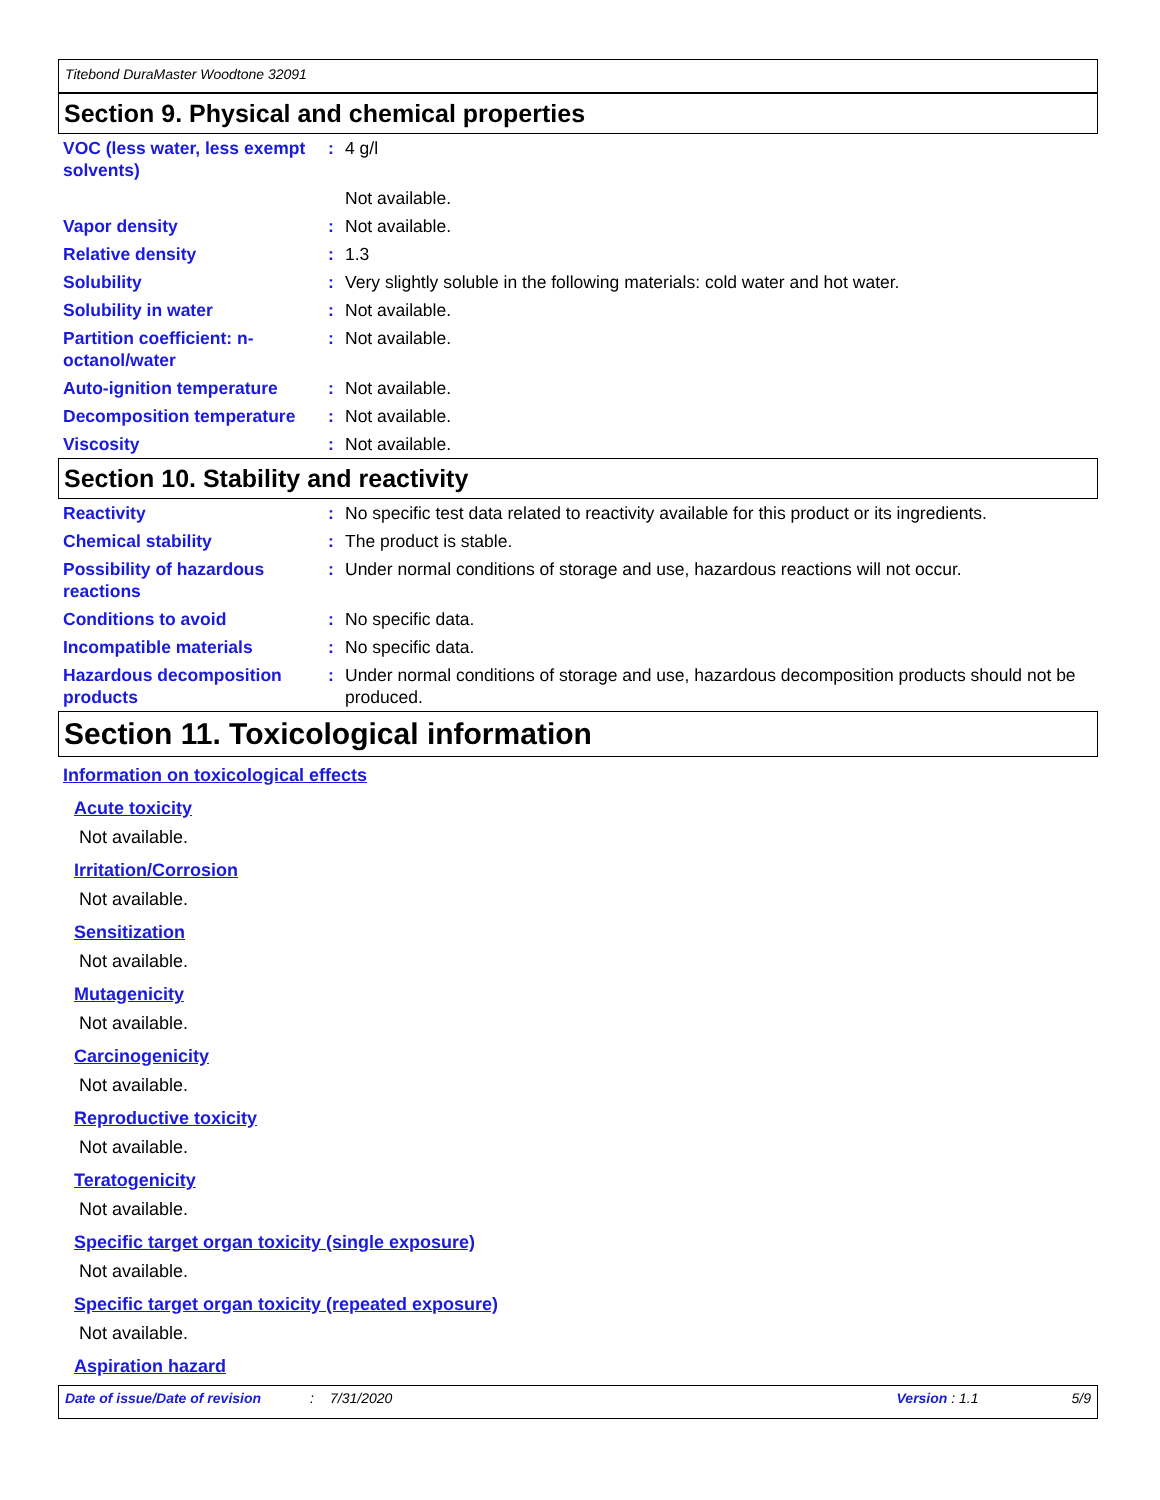Titebond DuraMaster Woodtone 32091
Section 9. Physical and chemical properties
| VOC (less water, less exempt solvents) | : | 4 g/l |
| | | Not available. |
| Vapor density | : | Not available. |
| Relative density | : | 1.3 |
| Solubility | : | Very slightly soluble in the following materials: cold water and hot water. |
| Solubility in water | : | Not available. |
| Partition coefficient: n-octanol/water | : | Not available. |
| Auto-ignition temperature | : | Not available. |
| Decomposition temperature | : | Not available. |
| Viscosity | : | Not available. |
Section 10. Stability and reactivity
| Reactivity | : | No specific test data related to reactivity available for this product or its ingredients. |
| Chemical stability | : | The product is stable. |
| Possibility of hazardous reactions | : | Under normal conditions of storage and use, hazardous reactions will not occur. |
| Conditions to avoid | : | No specific data. |
| Incompatible materials | : | No specific data. |
| Hazardous decomposition products | : | Under normal conditions of storage and use, hazardous decomposition products should not be produced. |
Section 11. Toxicological information
Information on toxicological effects
Acute toxicity
Not available.
Irritation/Corrosion
Not available.
Sensitization
Not available.
Mutagenicity
Not available.
Carcinogenicity
Not available.
Reproductive toxicity
Not available.
Teratogenicity
Not available.
Specific target organ toxicity (single exposure)
Not available.
Specific target organ toxicity (repeated exposure)
Not available.
Aspiration hazard
Date of issue/Date of revision: 7/31/2020 Version : 1.1 5/9